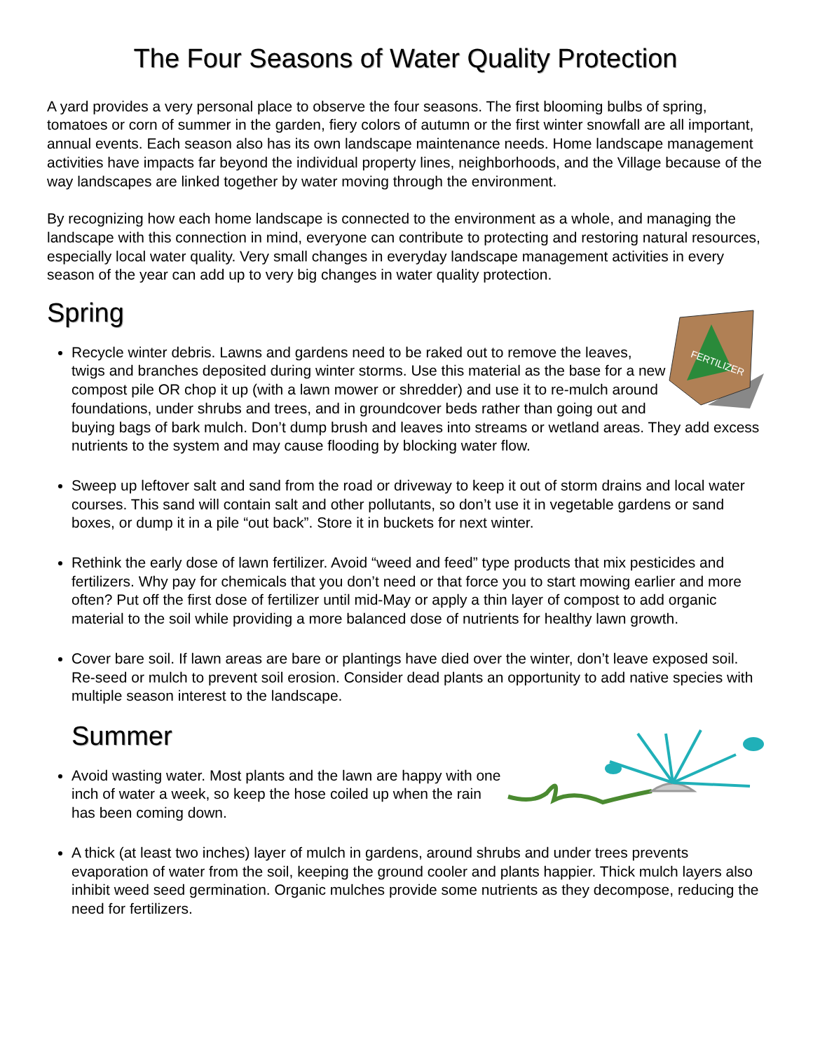The Four Seasons of Water Quality Protection
A yard provides a very personal place to observe the four seasons. The first blooming bulbs of spring, tomatoes or corn of summer in the garden, fiery colors of autumn or the first winter snowfall are all important, annual events. Each season also has its own landscape maintenance needs. Home landscape management activities have impacts far beyond the individual property lines, neighborhoods, and the Village because of the way landscapes are linked together by water moving through the environment.
By recognizing how each home landscape is connected to the environment as a whole, and managing the landscape with this connection in mind, everyone can contribute to protecting and restoring natural resources, especially local water quality. Very small changes in everyday landscape management activities in every season of the year can add up to very big changes in water quality protection.
FERTILIZER
Spring
Recycle winter debris. Lawns and gardens need to be raked out to remove the leaves, twigs and branches deposited during winter storms. Use this material as the base for a new compost pile OR chop it up (with a lawn mower or shredder) and use it to re-mulch around foundations, under shrubs and trees, and in groundcover beds rather than going out and buying bags of bark mulch. Don’t dump brush and leaves into streams or wetland areas. They add excess nutrients to the system and may cause flooding by blocking water flow.
Sweep up leftover salt and sand from the road or driveway to keep it out of storm drains and local water courses. This sand will contain salt and other pollutants, so don’t use it in vegetable gardens or sand boxes, or dump it in a pile “out back”. Store it in buckets for next winter.
Rethink the early dose of lawn fertilizer. Avoid “weed and feed” type products that mix pesticides and fertilizers. Why pay for chemicals that you don’t need or that force you to start mowing earlier and more often? Put off the first dose of fertilizer until mid-May or apply a thin layer of compost to add organic material to the soil while providing a more balanced dose of nutrients for healthy lawn growth.
Cover bare soil. If lawn areas are bare or plantings have died over the winter, don’t leave exposed soil. Re-seed or mulch to prevent soil erosion. Consider dead plants an opportunity to add native species with multiple season interest to the landscape.
Summer
Avoid wasting water. Most plants and the lawn are happy with one inch of water a week, so keep the hose coiled up when the rain has been coming down.
A thick (at least two inches) layer of mulch in gardens, around shrubs and under trees prevents evaporation of water from the soil, keeping the ground cooler and plants happier. Thick mulch layers also inhibit weed seed germination. Organic mulches provide some nutrients as they decompose, reducing the need for fertilizers.